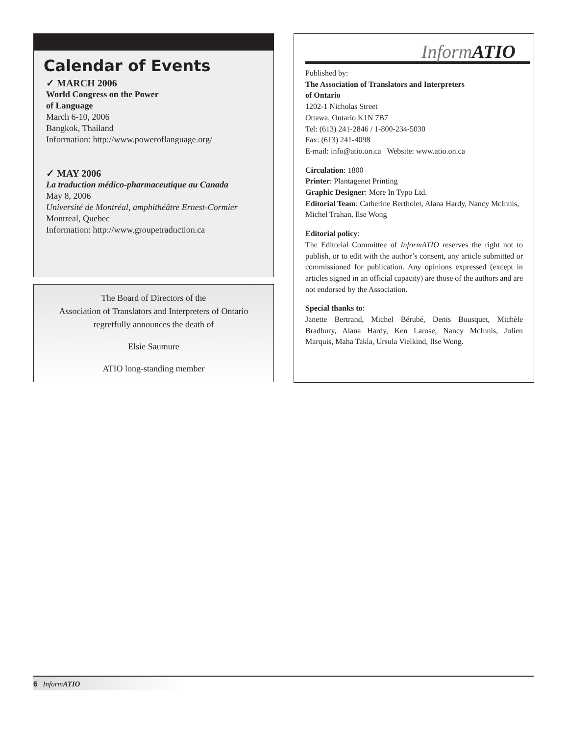Calendar of Events
✓ MARCH 2006
World Congress on the Power
of Language
March 6-10, 2006
Bangkok, Thailand
Information: http://www.poweroflanguage.org/
✓ MAY 2006
La traduction médico-pharmaceutique au Canada
May 8, 2006
Université de Montréal, amphithéâtre Ernest-Cormier
Montreal, Quebec
Information: http://www.groupetraduction.ca
The Board of Directors of the
Association of Translators and Interpreters of Ontario
regretfully announces the death of
Elsie Saumure
ATIO long-standing member
InformATIO
Published by:
The Association of Translators and Interpreters
of Ontario
1202-1 Nicholas Street
Ottawa, Ontario K1N 7B7
Tel: (613) 241-2846 / 1-800-234-5030
Fax: (613) 241-4098
E-mail: info@atio.on.ca Website: www.atio.on.ca
Circulation: 1800
Printer: Plantagenet Printing
Graphic Designer: More In Typo Ltd.
Editorial Team: Catherine Bertholet, Alana Hardy, Nancy McInnis, Michel Trahan, Ilse Wong
Editorial policy:
The Editorial Committee of InformATIO reserves the right not to publish, or to edit with the author’s consent, any article submitted or commissioned for publication. Any opinions expressed (except in articles signed in an official capacity) are those of the authors and are not endorsed by the Association.
Special thanks to:
Janette Bertrand, Michel Bérubé, Denis Bousquet, Michèle Bradbury, Alana Hardy, Ken Larose, Nancy McInnis, Julien Marquis, Maha Takla, Ursula Vielkind, Ilse Wong.
6 InformATIO